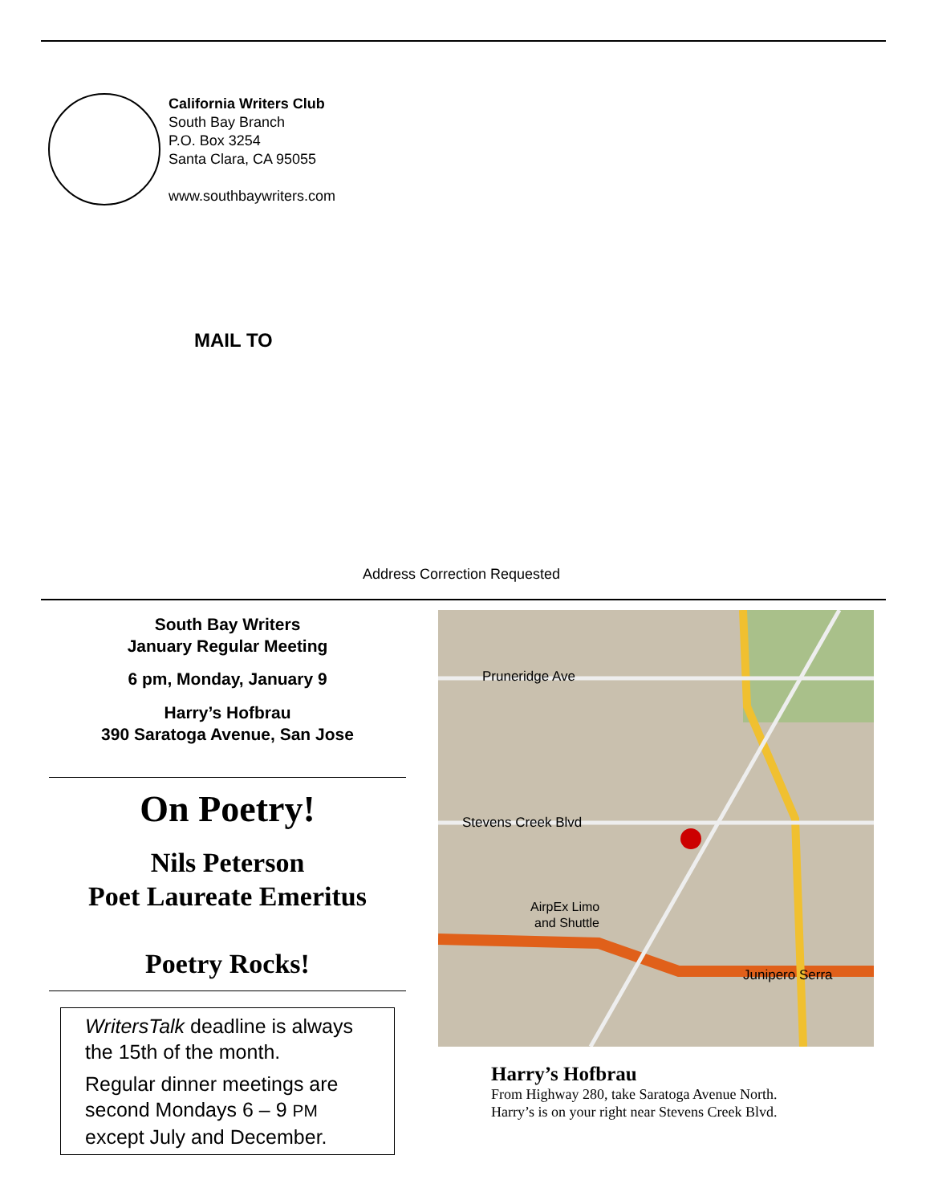California Writers Club
South Bay Branch
P.O. Box 3254
Santa Clara, CA 95055
www.southbaywriters.com
MAIL TO
Address Correction Requested
South Bay Writers
January Regular Meeting
6 pm, Monday, January 9
Harry’s Hofbrau
390 Saratoga Avenue, San Jose
On Poetry!
Nils Peterson
Poet Laureate Emeritus
Poetry Rocks!
WritersTalk deadline is always the 15th of the month.
Regular dinner meetings are second Mondays 6 – 9 PM except July and December.
Stevens Creek Blvd
Pruneridge Ave
Junipero Serra
AirpEx Limo
and Shuttle
Harry’s Hofbrau
From Highway 280, take Saratoga Avenue North.
Harry’s is on your right near Stevens Creek Blvd.